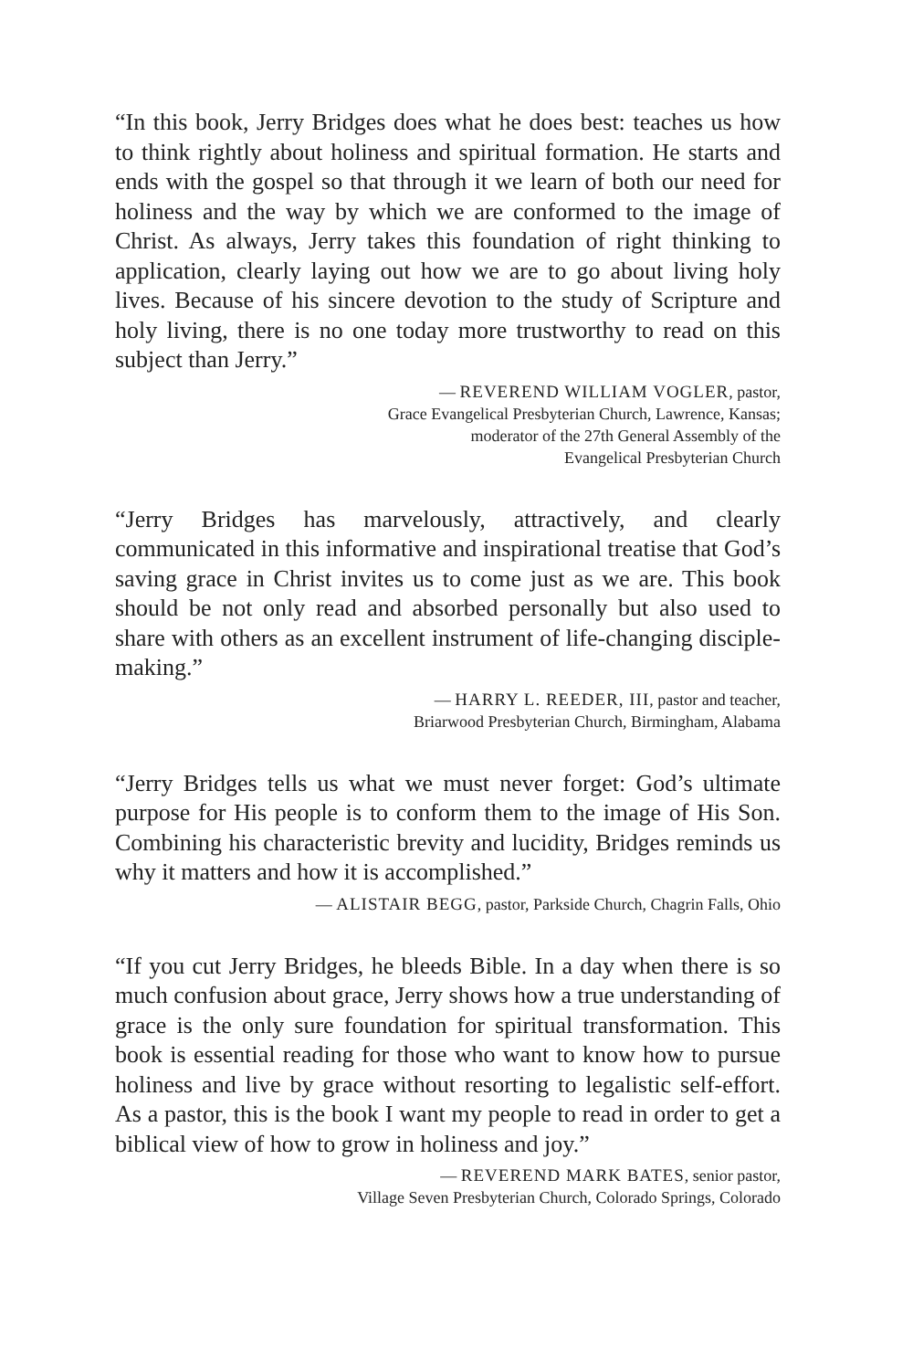“In this book, Jerry Bridges does what he does best: teaches us how to think rightly about holiness and spiritual formation. He starts and ends with the gospel so that through it we learn of both our need for holiness and the way by which we are conformed to the image of Christ. As always, Jerry takes this foundation of right thinking to application, clearly laying out how we are to go about living holy lives. Because of his sincere devotion to the study of Scripture and holy living, there is no one today more trustworthy to read on this subject than Jerry.”
— REVEREND WILLIAM VOGLER, pastor,
Grace Evangelical Presbyterian Church, Lawrence, Kansas;
moderator of the 27th General Assembly of the
Evangelical Presbyterian Church
“Jerry Bridges has marvelously, attractively, and clearly communicated in this informative and inspirational treatise that God’s saving grace in Christ invites us to come just as we are. This book should be not only read and absorbed personally but also used to share with others as an excellent instrument of life-changing disciple-making.”
— HARRY L. REEDER, III, pastor and teacher,
Briarwood Presbyterian Church, Birmingham, Alabama
“Jerry Bridges tells us what we must never forget: God’s ultimate purpose for His people is to conform them to the image of His Son. Combining his characteristic brevity and lucidity, Bridges reminds us why it matters and how it is accomplished.”
— ALISTAIR BEGG, pastor, Parkside Church, Chagrin Falls, Ohio
“If you cut Jerry Bridges, he bleeds Bible. In a day when there is so much confusion about grace, Jerry shows how a true understanding of grace is the only sure foundation for spiritual transformation. This book is essential reading for those who want to know how to pursue holiness and live by grace without resorting to legalistic self-effort. As a pastor, this is the book I want my people to read in order to get a biblical view of how to grow in holiness and joy.”
— REVEREND MARK BATES, senior pastor,
Village Seven Presbyterian Church, Colorado Springs, Colorado